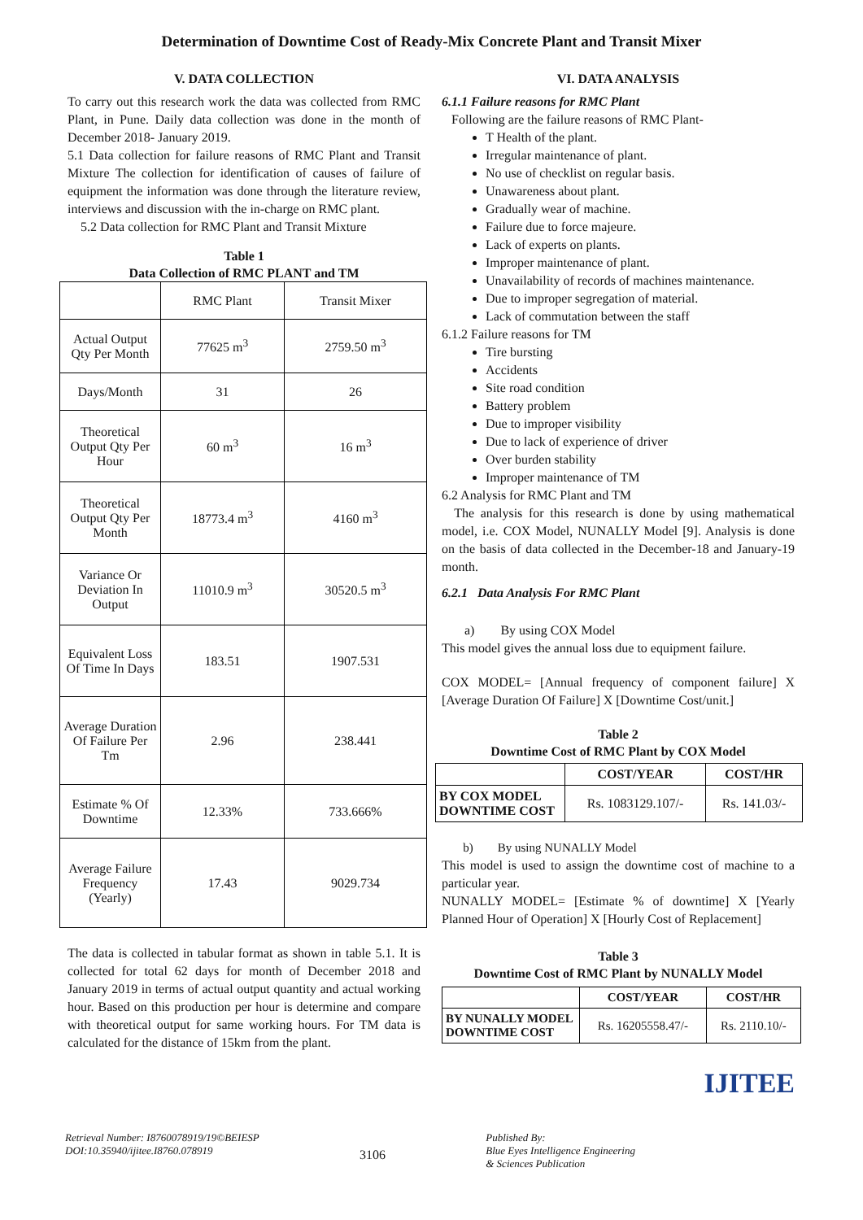Determination of Downtime Cost of Ready-Mix Concrete Plant and Transit Mixer
V. DATA COLLECTION
To carry out this research work the data was collected from RMC Plant, in Pune. Daily data collection was done in the month of December 2018- January 2019.
5.1 Data collection for failure reasons of RMC Plant and Transit Mixture The collection for identification of causes of failure of equipment the information was done through the literature review, interviews and discussion with the in-charge on RMC plant.
5.2 Data collection for RMC Plant and Transit Mixture
Table 1
Data Collection of RMC PLANT and TM
| | RMC Plant | Transit Mixer |
| Actual Output Qty Per Month | 77625 m<sup>3</sup> | 2759.50 m<sup>3</sup> |
| Days/Month | 31 | 26 |
| Theoretical Output Qty Per Hour | 60 m<sup>3</sup> | 16 m<sup>3</sup> |
| Theoretical Output Qty Per Month | 18773.4 m<sup>3</sup> | 4160 m<sup>3</sup> |
| Variance Or Deviation In Output | 11010.9 m<sup>3</sup> | 30520.5 m<sup>3</sup> |
| Equivalent Loss Of Time In Days | 183.51 | 1907.531 |
| Average Duration Of Failure Per Tm | 2.96 | 238.441 |
| Estimate % Of Downtime | 12.33% | 733.666% |
| Average Failure Frequency (Yearly) | 17.43 | 9029.734 |
The data is collected in tabular format as shown in table 5.1. It is collected for total 62 days for month of December 2018 and January 2019 in terms of actual output quantity and actual working hour. Based on this production per hour is determine and compare with theoretical output for same working hours. For TM data is calculated for the distance of 15km from the plant.
VI. DATA ANALYSIS
6.1.1 Failure reasons for RMC Plant
Following are the failure reasons of RMC Plant-
T Health of the plant.
Irregular maintenance of plant.
No use of checklist on regular basis.
Unawareness about plant.
Gradually wear of machine.
Failure due to force majeure.
Lack of experts on plants.
Improper maintenance of plant.
Unavailability of records of machines maintenance.
Due to improper segregation of material.
Lack of commutation between the staff
6.1.2 Failure reasons for TM
Tire bursting
Accidents
Site road condition
Battery problem
Due to improper visibility
Due to lack of experience of driver
Over burden stability
Improper maintenance of TM
6.2 Analysis for RMC Plant and TM
The analysis for this research is done by using mathematical model, i.e. COX Model, NUNALLY Model [9]. Analysis is done on the basis of data collected in the December-18 and January-19 month.
6.2.1 Data Analysis For RMC Plant
a) By using COX Model
This model gives the annual loss due to equipment failure.
COX MODEL= [Annual frequency of component failure] X [Average Duration Of Failure] X [Downtime Cost/unit.]
Table 2
Downtime Cost of RMC Plant by COX Model
| | COST/YEAR | COST/HR |
| --- | --- | --- |
| BY COX MODEL DOWNTIME COST | Rs. 1083129.107/- | Rs. 141.03/- |
b) By using NUNALLY Model
This model is used to assign the downtime cost of machine to a particular year.
NUNALLY MODEL= [Estimate % of downtime] X [Yearly Planned Hour of Operation] X [Hourly Cost of Replacement]
Table 3
Downtime Cost of RMC Plant by NUNALLY Model
| | COST/YEAR | COST/HR |
| --- | --- | --- |
| BY NUNALLY MODEL DOWNTIME COST | Rs. 16205558.47/- | Rs. 2110.10/- |
IJITEE
Retrieval Number: I8760078919/19©BEIESP
DOI:10.35940/ijitee.I8760.078919
3106
Published By:
Blue Eyes Intelligence Engineering
& Sciences Publication